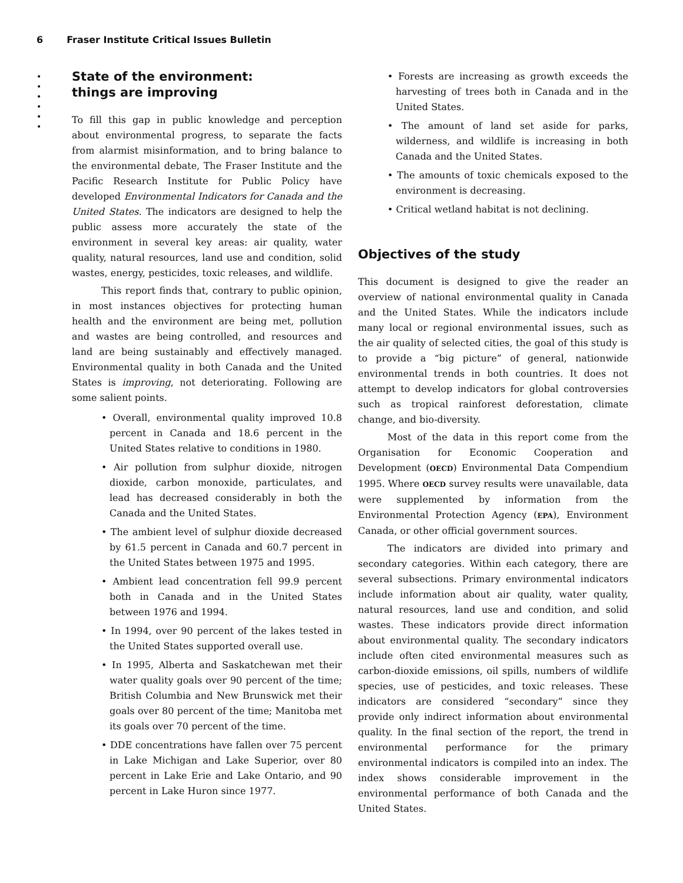6 Fraser Institute Critical Issues Bulletin
•
•
•
•
•
•
State of the environment:
things are improving
To fill this gap in public knowledge and perception about environmental progress, to separate the facts from alarmist misinformation, and to bring balance to the environmental debate, The Fraser Institute and the Pacific Research Institute for Public Policy have developed Environmental Indicators for Canada and the United States. The indicators are designed to help the public assess more accurately the state of the environment in several key areas: air quality, water quality, natural resources, land use and condition, solid wastes, energy, pesticides, toxic releases, and wildlife.
This report finds that, contrary to public opinion, in most instances objectives for protecting human health and the environment are being met, pollution and wastes are being controlled, and resources and land are being sustainably and effectively managed. Environmental quality in both Canada and the United States is improving, not deteriorating. Following are some salient points.
• Overall, environmental quality improved 10.8 percent in Canada and 18.6 percent in the United States relative to conditions in 1980.
• Air pollution from sulphur dioxide, nitrogen dioxide, carbon monoxide, particulates, and lead has decreased considerably in both the Canada and the United States.
• The ambient level of sulphur dioxide decreased by 61.5 percent in Canada and 60.7 percent in the United States between 1975 and 1995.
• Ambient lead concentration fell 99.9 percent both in Canada and in the United States between 1976 and 1994.
• In 1994, over 90 percent of the lakes tested in the United States supported overall use.
• In 1995, Alberta and Saskatchewan met their water quality goals over 90 percent of the time; British Columbia and New Brunswick met their goals over 80 percent of the time; Manitoba met its goals over 70 percent of the time.
• DDE concentrations have fallen over 75 percent in Lake Michigan and Lake Superior, over 80 percent in Lake Erie and Lake Ontario, and 90 percent in Lake Huron since 1977.
• Forests are increasing as growth exceeds the harvesting of trees both in Canada and in the United States.
• The amount of land set aside for parks, wilderness, and wildlife is increasing in both Canada and the United States.
• The amounts of toxic chemicals exposed to the environment is decreasing.
• Critical wetland habitat is not declining.
Objectives of the study
This document is designed to give the reader an overview of national environmental quality in Canada and the United States. While the indicators include many local or regional environmental issues, such as the air quality of selected cities, the goal of this study is to provide a “big picture” of general, nationwide environmental trends in both countries. It does not attempt to develop indicators for global controversies such as tropical rainforest deforestation, climate change, and bio-diversity.
Most of the data in this report come from the Organisation for Economic Cooperation and Development (OECD) Environmental Data Compendium 1995. Where OECD survey results were unavailable, data were supplemented by information from the Environmental Protection Agency (EPA), Environment Canada, or other official government sources.
The indicators are divided into primary and secondary categories. Within each category, there are several subsections. Primary environmental indicators include information about air quality, water quality, natural resources, land use and condition, and solid wastes. These indicators provide direct information about environmental quality. The secondary indicators include often cited environmental measures such as carbon-dioxide emissions, oil spills, numbers of wildlife species, use of pesticides, and toxic releases. These indicators are considered “secondary” since they provide only indirect information about environmental quality. In the final section of the report, the trend in environmental performance for the primary environmental indicators is compiled into an index. The index shows considerable improvement in the environmental performance of both Canada and the United States.